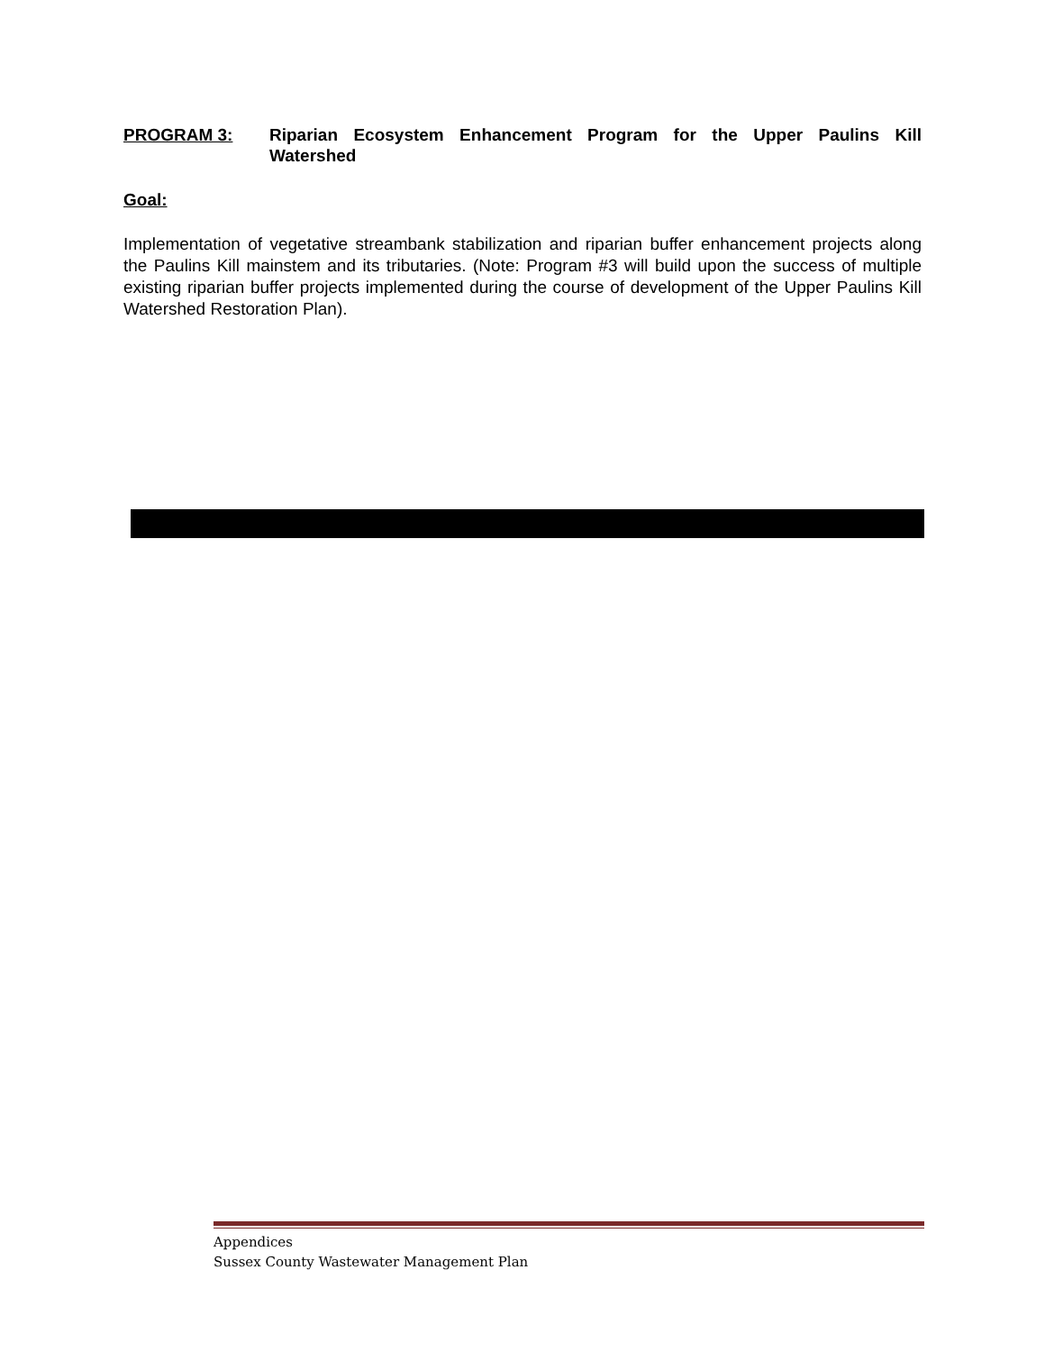PROGRAM 3: Riparian Ecosystem Enhancement Program for the Upper Paulins Kill Watershed
Goal:
Implementation of vegetative streambank stabilization and riparian buffer enhancement projects along the Paulins Kill mainstem and its tributaries. (Note: Program #3 will build upon the success of multiple existing riparian buffer projects implemented during the course of development of the Upper Paulins Kill Watershed Restoration Plan).
Appendices
Sussex County Wastewater Management Plan